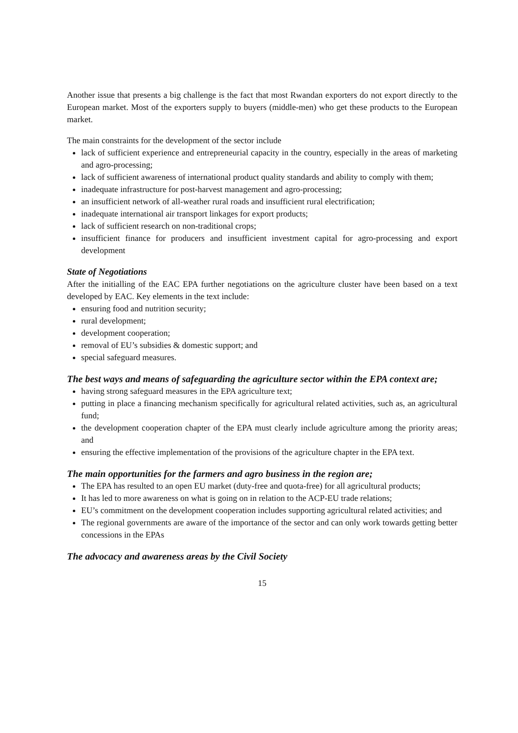Another issue that presents a big challenge is the fact that most Rwandan exporters do not export directly to the European market. Most of the exporters supply to buyers (middle-men) who get these products to the European market.
The main constraints for the development of the sector include
lack of sufficient experience and entrepreneurial capacity in the country, especially in the areas of marketing and agro-processing;
lack of sufficient awareness of international product quality standards and ability to comply with them;
inadequate infrastructure for post-harvest management and agro-processing;
an insufficient network of all-weather rural roads and insufficient rural electrification;
inadequate international air transport linkages for export products;
lack of sufficient research on non-traditional crops;
insufficient finance for producers and insufficient investment capital for agro-processing and export development
State of Negotiations
After the initialling of the EAC EPA further negotiations on the agriculture cluster have been based on a text developed by EAC. Key elements in the text include:
ensuring food and nutrition security;
rural development;
development cooperation;
removal of EU’s subsidies & domestic support; and
special safeguard measures.
The best ways and means of safeguarding the agriculture sector within the EPA context are;
having strong safeguard measures in the EPA agriculture text;
putting in place a financing mechanism specifically for agricultural related activities, such as, an agricultural fund;
the development cooperation chapter of the EPA must clearly include agriculture among the priority areas; and
ensuring the effective implementation of the provisions of the agriculture chapter in the EPA text.
The main opportunities for the farmers and agro business in the region are;
The EPA has resulted to an open EU market (duty-free and quota-free) for all agricultural products;
It has led to more awareness on what is going on in relation to the ACP-EU trade relations;
EU’s commitment on the development cooperation includes supporting agricultural related activities; and
The regional governments are aware of the importance of the sector and can only work towards getting better concessions in the EPAs
The advocacy and awareness areas by the Civil Society
15